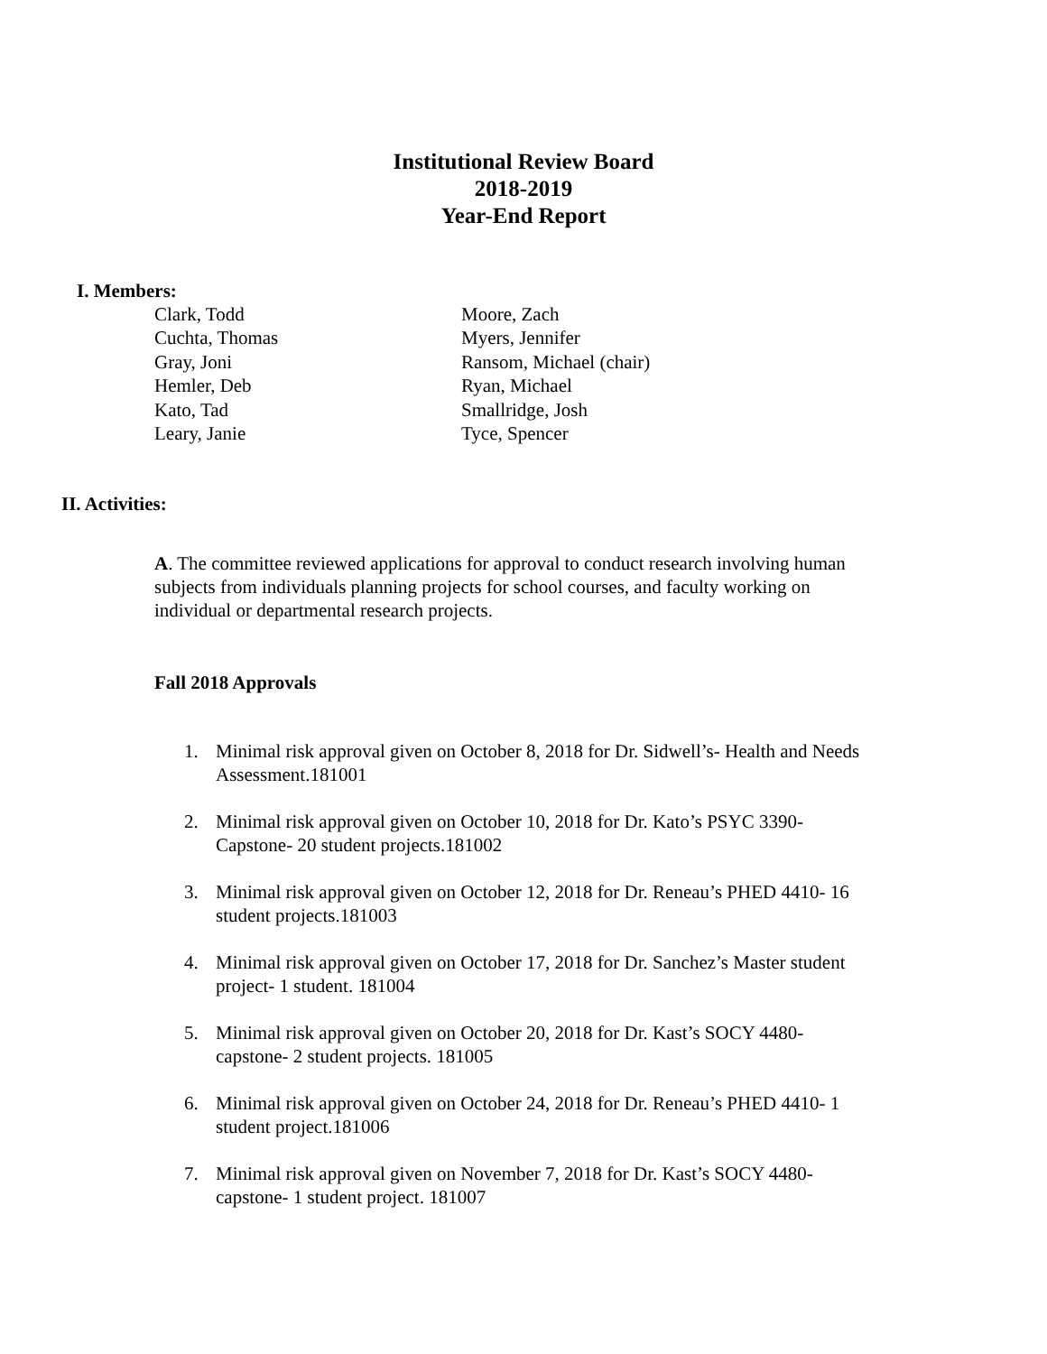Institutional Review Board
2018-2019
Year-End Report
I. Members:
Clark, Todd
Cuchta, Thomas
Gray, Joni
Hemler, Deb
Kato, Tad
Leary, Janie
Moore, Zach
Myers, Jennifer
Ransom, Michael (chair)
Ryan, Michael
Smallridge, Josh
Tyce, Spencer
II. Activities:
A. The committee reviewed applications for approval to conduct research involving human subjects from individuals planning projects for school courses, and faculty working on individual or departmental research projects.
Fall 2018 Approvals
1. Minimal risk approval given on October 8, 2018 for Dr. Sidwell’s- Health and Needs Assessment.181001
2. Minimal risk approval given on October 10, 2018 for Dr. Kato’s PSYC 3390- Capstone- 20 student projects.181002
3. Minimal risk approval given on October 12, 2018 for Dr. Reneau’s PHED 4410- 16 student projects.181003
4. Minimal risk approval given on October 17, 2018 for Dr. Sanchez’s Master student project- 1 student. 181004
5. Minimal risk approval given on October 20, 2018 for Dr. Kast’s SOCY 4480- capstone- 2 student projects. 181005
6. Minimal risk approval given on October 24, 2018 for Dr. Reneau’s PHED 4410- 1 student project.181006
7. Minimal risk approval given on November 7, 2018 for Dr. Kast’s SOCY 4480- capstone- 1 student project. 181007